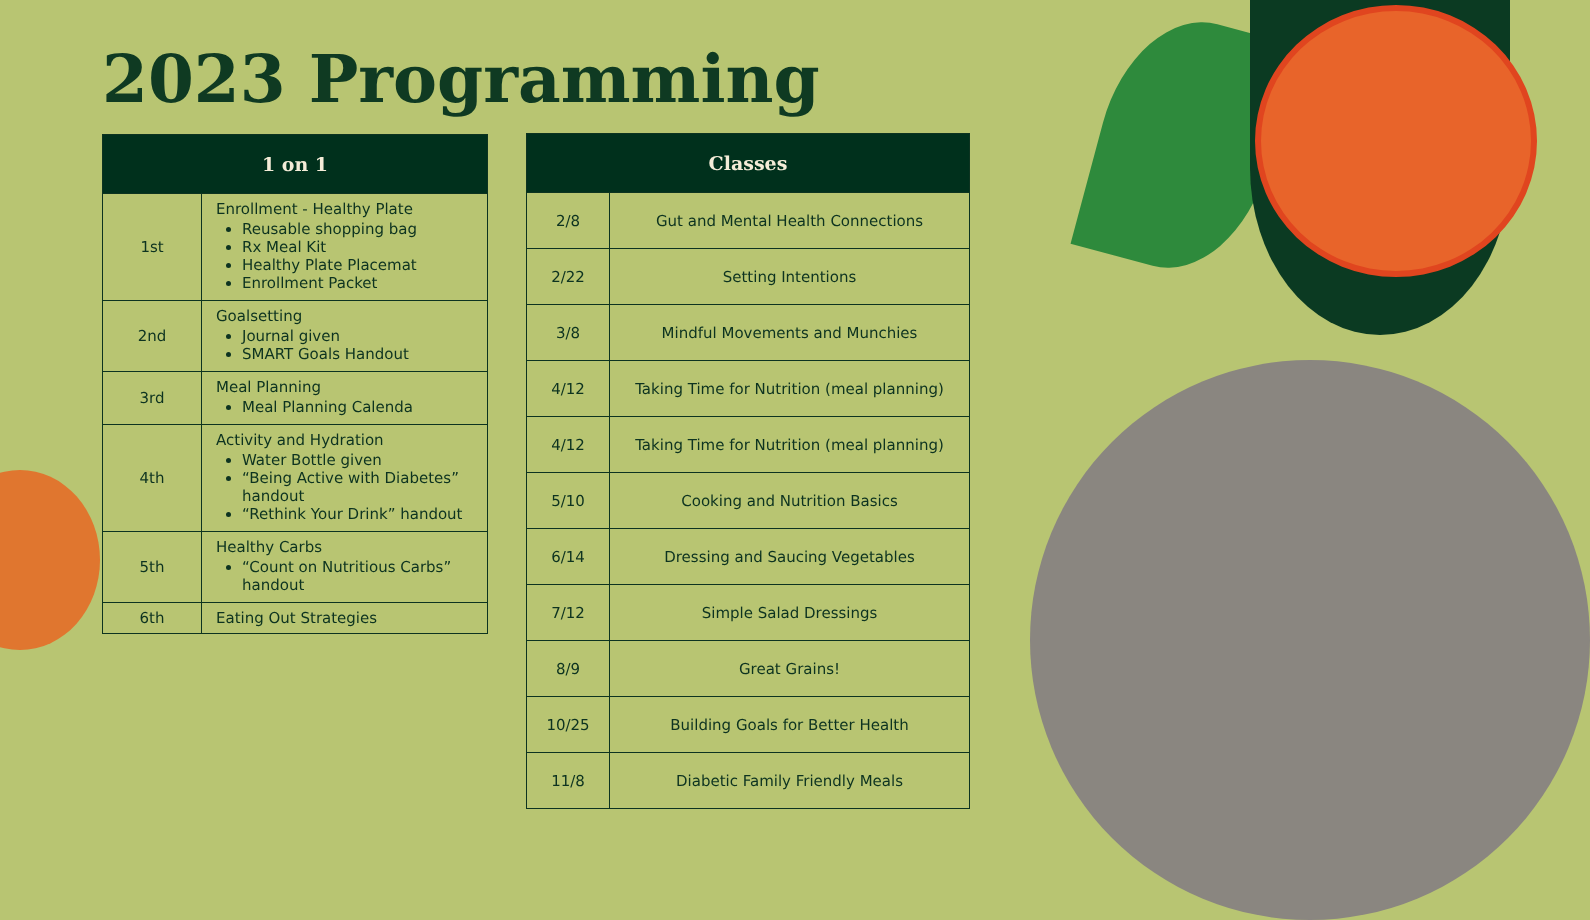2023 Programming
| 1 on 1 | |
| --- | --- |
| 1st | Enrollment - Healthy Plate Reusable shopping bag Rx Meal Kit Healthy Plate Placemat Enrollment Packet |
| 2nd | Goalsetting Journal given SMART Goals Handout |
| 3rd | Meal Planning Meal Planning Calenda |
| 4th | Activity and Hydration Water Bottle given “Being Active with Diabetes” handout “Rethink Your Drink” handout |
| 5th | Healthy Carbs “Count on Nutritious Carbs” handout |
| 6th | Eating Out Strategies |
| Classes | |
| --- | --- |
| 2/8 | Gut and Mental Health Connections |
| 2/22 | Setting Intentions |
| 3/8 | Mindful Movements and Munchies |
| 4/12 | Taking Time for Nutrition (meal planning) |
| 4/12 | Taking Time for Nutrition (meal planning) |
| 5/10 | Cooking and Nutrition Basics |
| 6/14 | Dressing and Saucing Vegetables |
| 7/12 | Simple Salad Dressings |
| 8/9 | Great Grains! |
| 10/25 | Building Goals for Better Health |
| 11/8 | Diabetic Family Friendly Meals |